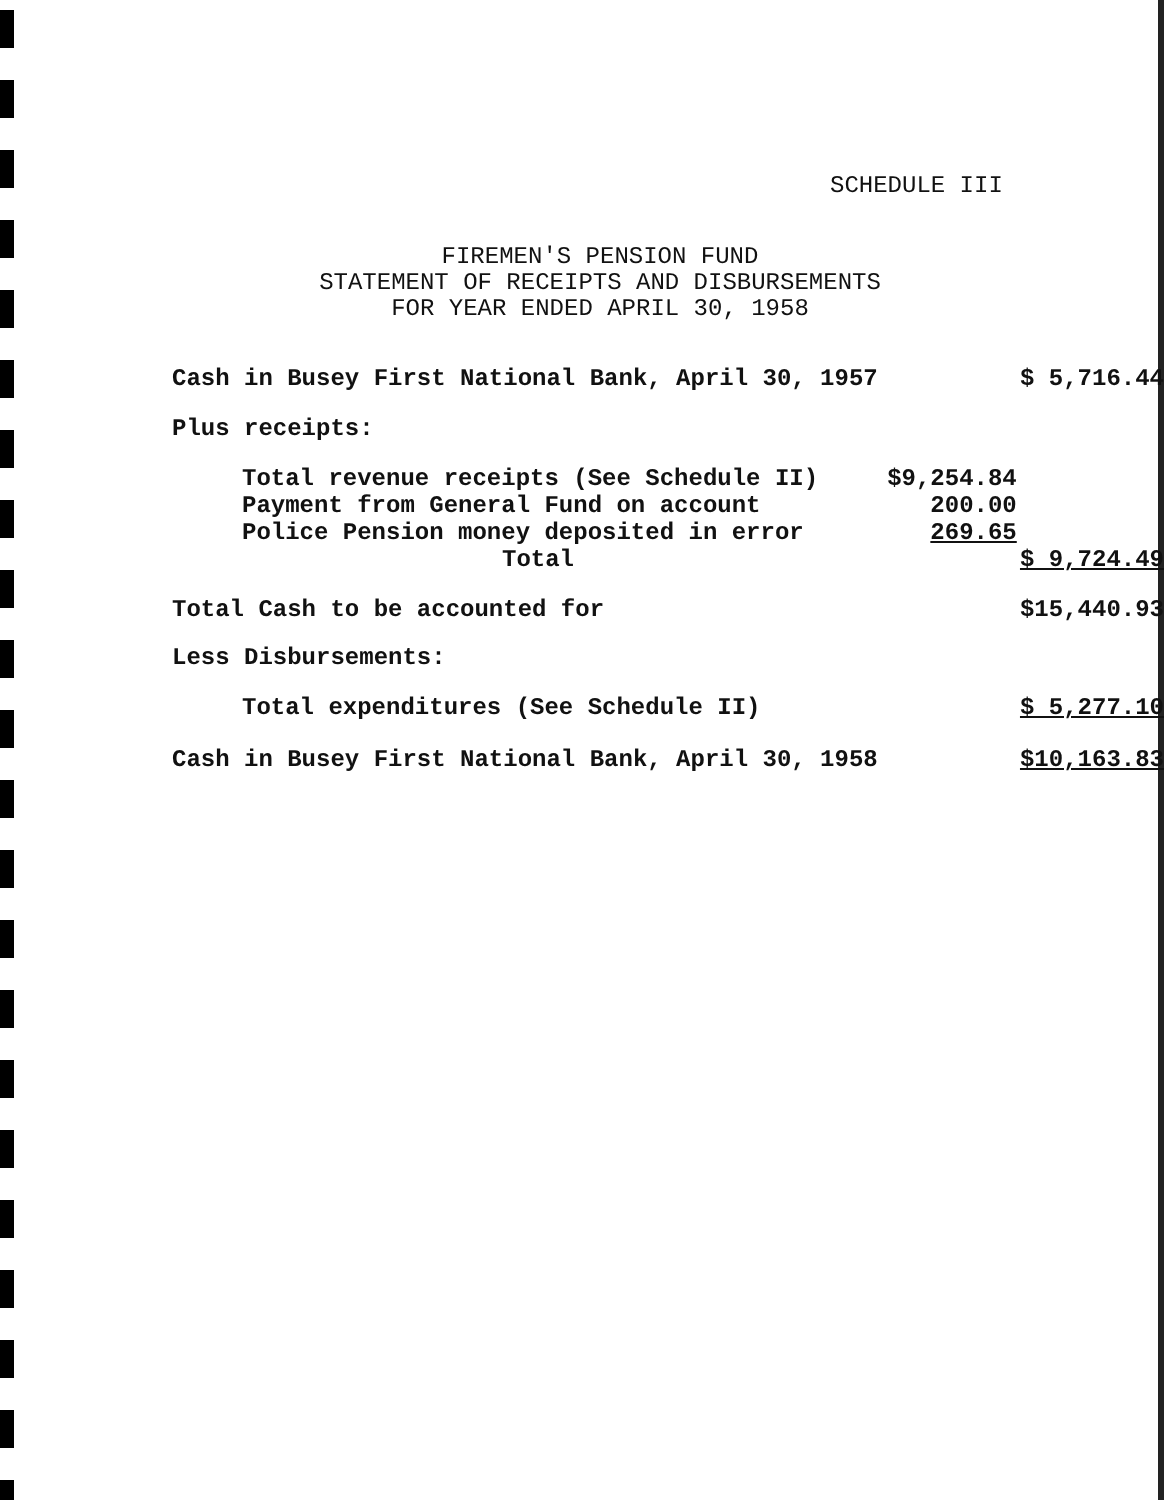SCHEDULE III
FIREMEN'S PENSION FUND
STATEMENT OF RECEIPTS AND DISBURSEMENTS
FOR YEAR ENDED APRIL 30, 1958
| Cash in Busey First National Bank, April 30, 1957 | | $ 5,716.44 |
| Plus receipts: | | |
| Total revenue receipts (See Schedule II) | $9,254.84 | |
| Payment from General Fund on account | 200.00 | |
| Police Pension money deposited in error | 269.65 | |
| Total | | $ 9,724.49 |
| Total Cash to be accounted for | | $15,440.93 |
| Less Disbursements: | | |
| Total expenditures (See Schedule II) | | $ 5,277.10 |
| Cash in Busey First National Bank, April 30, 1958 | | $10,163.83 |